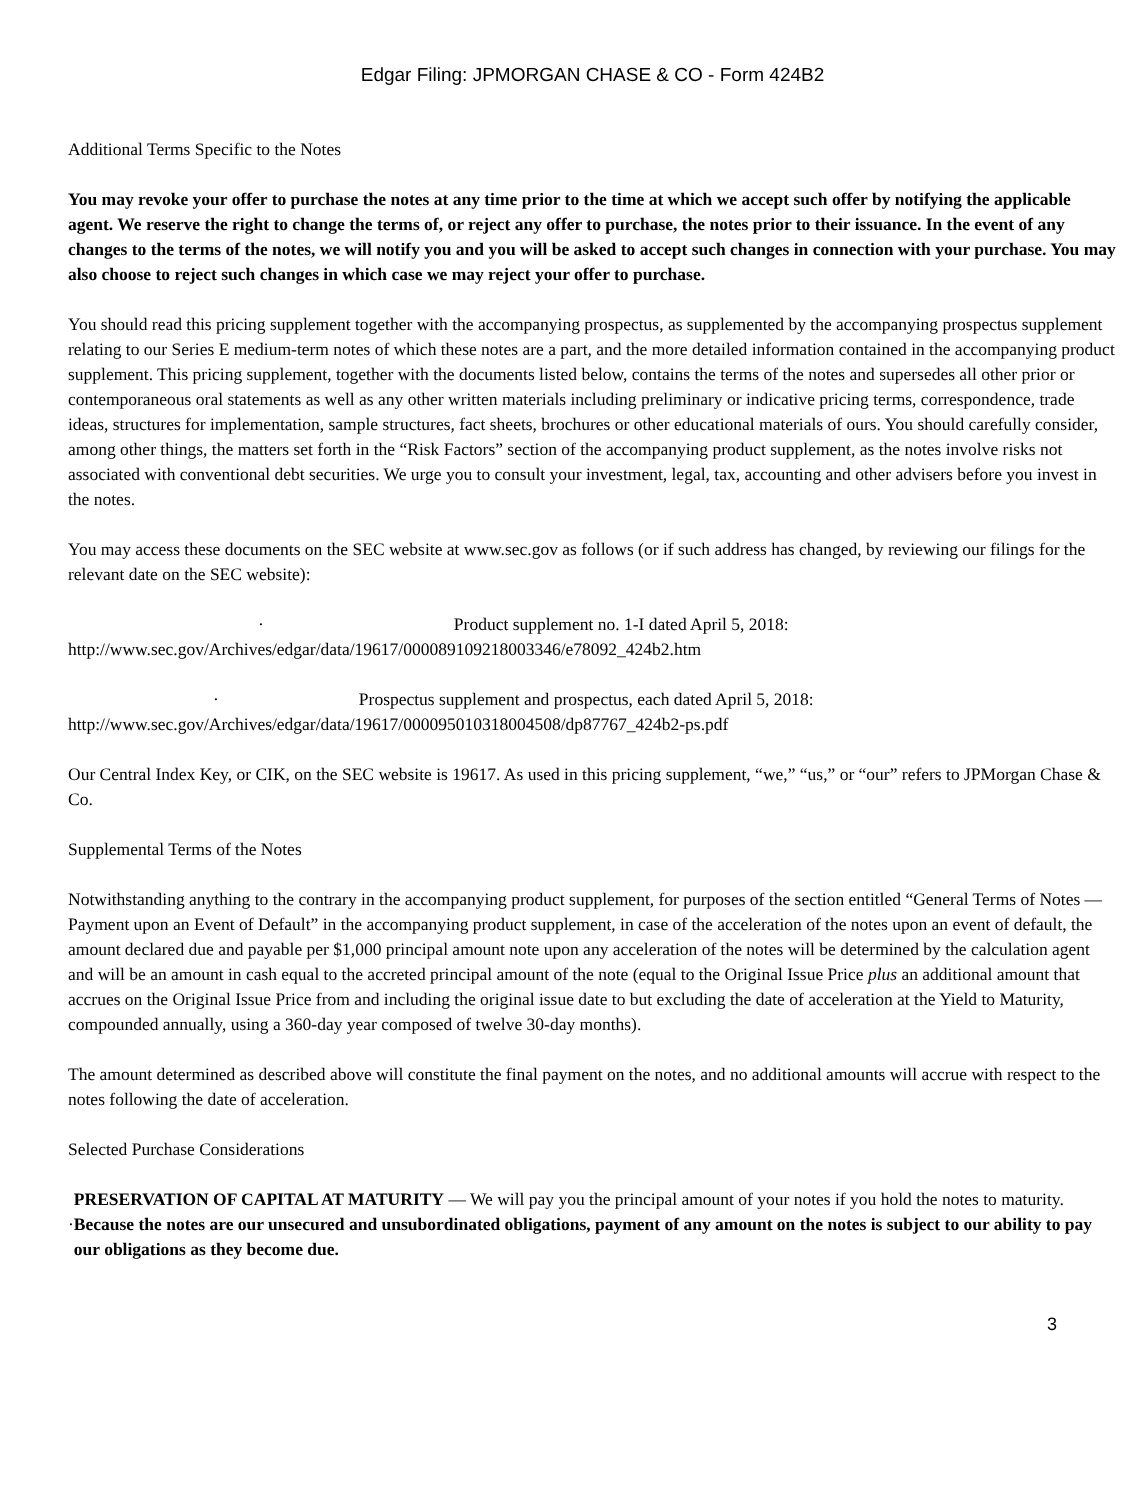Edgar Filing: JPMORGAN CHASE & CO - Form 424B2
Additional Terms Specific to the Notes
You may revoke your offer to purchase the notes at any time prior to the time at which we accept such offer by notifying the applicable agent. We reserve the right to change the terms of, or reject any offer to purchase, the notes prior to their issuance. In the event of any changes to the terms of the notes, we will notify you and you will be asked to accept such changes in connection with your purchase. You may also choose to reject such changes in which case we may reject your offer to purchase.
You should read this pricing supplement together with the accompanying prospectus, as supplemented by the accompanying prospectus supplement relating to our Series E medium-term notes of which these notes are a part, and the more detailed information contained in the accompanying product supplement. This pricing supplement, together with the documents listed below, contains the terms of the notes and supersedes all other prior or contemporaneous oral statements as well as any other written materials including preliminary or indicative pricing terms, correspondence, trade ideas, structures for implementation, sample structures, fact sheets, brochures or other educational materials of ours. You should carefully consider, among other things, the matters set forth in the “Risk Factors” section of the accompanying product supplement, as the notes involve risks not associated with conventional debt securities. We urge you to consult your investment, legal, tax, accounting and other advisers before you invest in the notes.
You may access these documents on the SEC website at www.sec.gov as follows (or if such address has changed, by reviewing our filings for the relevant date on the SEC website):
· Product supplement no. 1-I dated April 5, 2018:
http://www.sec.gov/Archives/edgar/data/19617/000089109218003346/e78092_424b2.htm
· Prospectus supplement and prospectus, each dated April 5, 2018:
http://www.sec.gov/Archives/edgar/data/19617/000095010318004508/dp87767_424b2-ps.pdf
Our Central Index Key, or CIK, on the SEC website is 19617. As used in this pricing supplement, “we,” “us,” or “our” refers to JPMorgan Chase & Co.
Supplemental Terms of the Notes
Notwithstanding anything to the contrary in the accompanying product supplement, for purposes of the section entitled “General Terms of Notes — Payment upon an Event of Default” in the accompanying product supplement, in case of the acceleration of the notes upon an event of default, the amount declared due and payable per $1,000 principal amount note upon any acceleration of the notes will be determined by the calculation agent and will be an amount in cash equal to the accreted principal amount of the note (equal to the Original Issue Price plus an additional amount that accrues on the Original Issue Price from and including the original issue date to but excluding the date of acceleration at the Yield to Maturity, compounded annually, using a 360-day year composed of twelve 30-day months).
The amount determined as described above will constitute the final payment on the notes, and no additional amounts will accrue with respect to the notes following the date of acceleration.
Selected Purchase Considerations
· PRESERVATION OF CAPITAL AT MATURITY — We will pay you the principal amount of your notes if you hold the notes to maturity. Because the notes are our unsecured and unsubordinated obligations, payment of any amount on the notes is subject to our ability to pay our obligations as they become due.
3